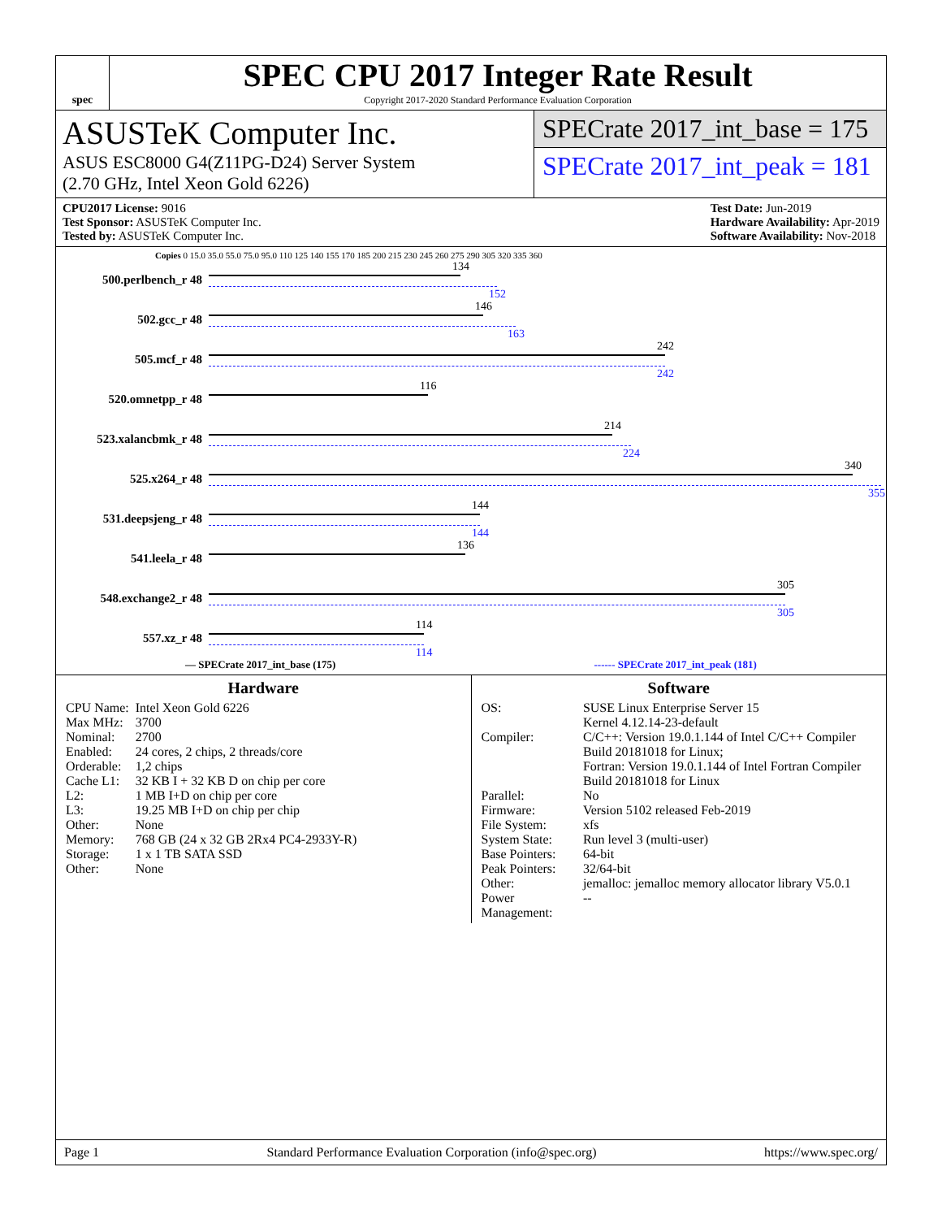spec
SPEC CPU 2017 Integer Rate Result
Copyright 2017-2020 Standard Performance Evaluation Corporation
ASUSTeK Computer Inc.
ASUS ESC8000 G4(Z11PG-D24) Server System
(2.70 GHz, Intel Xeon Gold 6226)
SPECrate 2017_int_base = 175
SPECrate 2017_int_peak = 181
CPU2017 License: 9016
Test Sponsor: ASUSTeK Computer Inc.
Tested by: ASUSTeK Computer Inc.
Test Date: Jun-2019
Hardware Availability: Apr-2019
Software Availability: Nov-2018
Copies 0 15.0 35.0 55.0 75.0 95.0 110 125 140 155 170 185 200 215 230 245 260 275 290 305 320 335 360
500.perlbench_r 48
134
152
502.gcc_r 48
146
163
505.mcf_r 48
242
242
520.omnetpp_r 48
116
523.xalancbmk_r 48
214
224
525.x264_r 48
340
355
531.deepsjeng_r 48
144
144
541.leela_r 48
136
548.exchange2_r 48
305
305
557.xz_r 48
114
114
— SPECrate 2017_int_base (175) ------ SPECrate 2017_int_peak (181)
Hardware
| CPU Name: | Intel Xeon Gold 6226 |
| Max MHz: | 3700 |
| Nominal: | 2700 |
| Enabled: | 24 cores, 2 chips, 2 threads/core |
| Orderable: | 1,2 chips |
| Cache L1: | 32 KB I + 32 KB D on chip per core |
| L2: | 1 MB I+D on chip per core |
| L3: | 19.25 MB I+D on chip per chip |
| Other: | None |
| Memory: | 768 GB (24 x 32 GB 2Rx4 PC4-2933Y-R) |
| Storage: | 1 x 1 TB SATA SSD |
| Other: | None |
Software
| OS: | SUSE Linux Enterprise Server 15 Kernel 4.12.14-23-default |
| Compiler: | C/C++: Version 19.0.1.144 of Intel C/C++ Compiler Build 20181018 for Linux; Fortran: Version 19.0.1.144 of Intel Fortran Compiler Build 20181018 for Linux |
| Parallel: | No |
| Firmware: | Version 5102 released Feb-2019 |
| File System: | xfs |
| System State: | Run level 3 (multi-user) |
| Base Pointers: | 64-bit |
| Peak Pointers: | 32/64-bit |
| Other: | jemalloc: jemalloc memory allocator library V5.0.1 |
| Power Management: | -- |
Page 1 Standard Performance Evaluation Corporation (info@spec.org) https://www.spec.org/